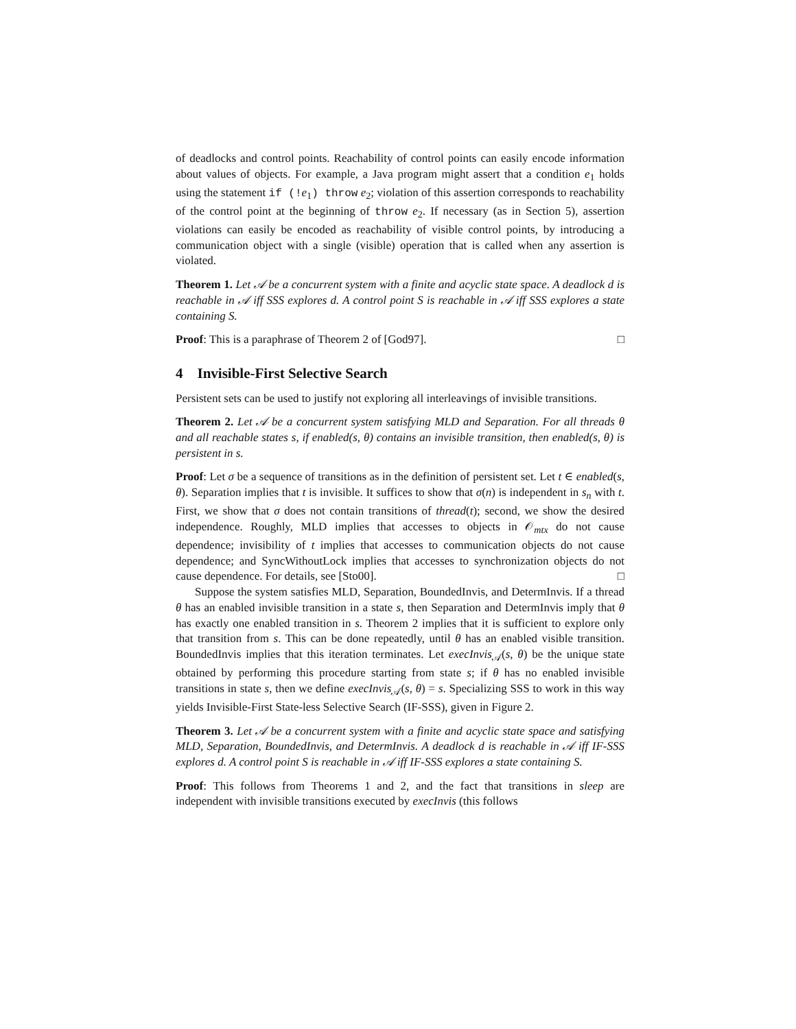of deadlocks and control points. Reachability of control points can easily encode information about values of objects. For example, a Java program might assert that a condition e<sub>1</sub> holds using the statement if (!e<sub>1</sub>) throw e<sub>2</sub>; violation of this assertion corresponds to reachability of the control point at the beginning of throw e<sub>2</sub>. If necessary (as in Section 5), assertion violations can easily be encoded as reachability of visible control points, by introducing a communication object with a single (visible) operation that is called when any assertion is violated.
Theorem 1. Let 𝒜 be a concurrent system with a finite and acyclic state space. A deadlock d is reachable in 𝒜 iff SSS explores d. A control point S is reachable in 𝒜 iff SSS explores a state containing S.
Proof: This is a paraphrase of Theorem 2 of [God97]. □
4 Invisible-First Selective Search
Persistent sets can be used to justify not exploring all interleavings of invisible transitions.
Theorem 2. Let 𝒜 be a concurrent system satisfying MLD and Separation. For all threads θ and all reachable states s, if enabled(s, θ) contains an invisible transition, then enabled(s, θ) is persistent in s.
Proof: Let σ be a sequence of transitions as in the definition of persistent set. Let t ∈ enabled(s, θ). Separation implies that t is invisible. It suffices to show that σ(n) is independent in s<sub>n</sub> with t. First, we show that σ does not contain transitions of thread(t); second, we show the desired independence. Roughly, MLD implies that accesses to objects in 𝒪<sub>mtx</sub> do not cause dependence; invisibility of t implies that accesses to communication objects do not cause dependence; and SyncWithoutLock implies that accesses to synchronization objects do not cause dependence. For details, see [Sto00]. □
Suppose the system satisfies MLD, Separation, BoundedInvis, and DetermInvis. If a thread θ has an enabled invisible transition in a state s, then Separation and DetermInvis imply that θ has exactly one enabled transition in s. Theorem 2 implies that it is sufficient to explore only that transition from s. This can be done repeatedly, until θ has an enabled visible transition. BoundedInvis implies that this iteration terminates. Let execInvis<sub>𝒜</sub>(s, θ) be the unique state obtained by performing this procedure starting from state s; if θ has no enabled invisible transitions in state s, then we define execInvis<sub>𝒜</sub>(s, θ) = s. Specializing SSS to work in this way yields Invisible-First State-less Selective Search (IF-SSS), given in Figure 2.
Theorem 3. Let 𝒜 be a concurrent system with a finite and acyclic state space and satisfying MLD, Separation, BoundedInvis, and DetermInvis. A deadlock d is reachable in 𝒜 iff IF-SSS explores d. A control point S is reachable in 𝒜 iff IF-SSS explores a state containing S.
Proof: This follows from Theorems 1 and 2, and the fact that transitions in sleep are independent with invisible transitions executed by execInvis (this follows